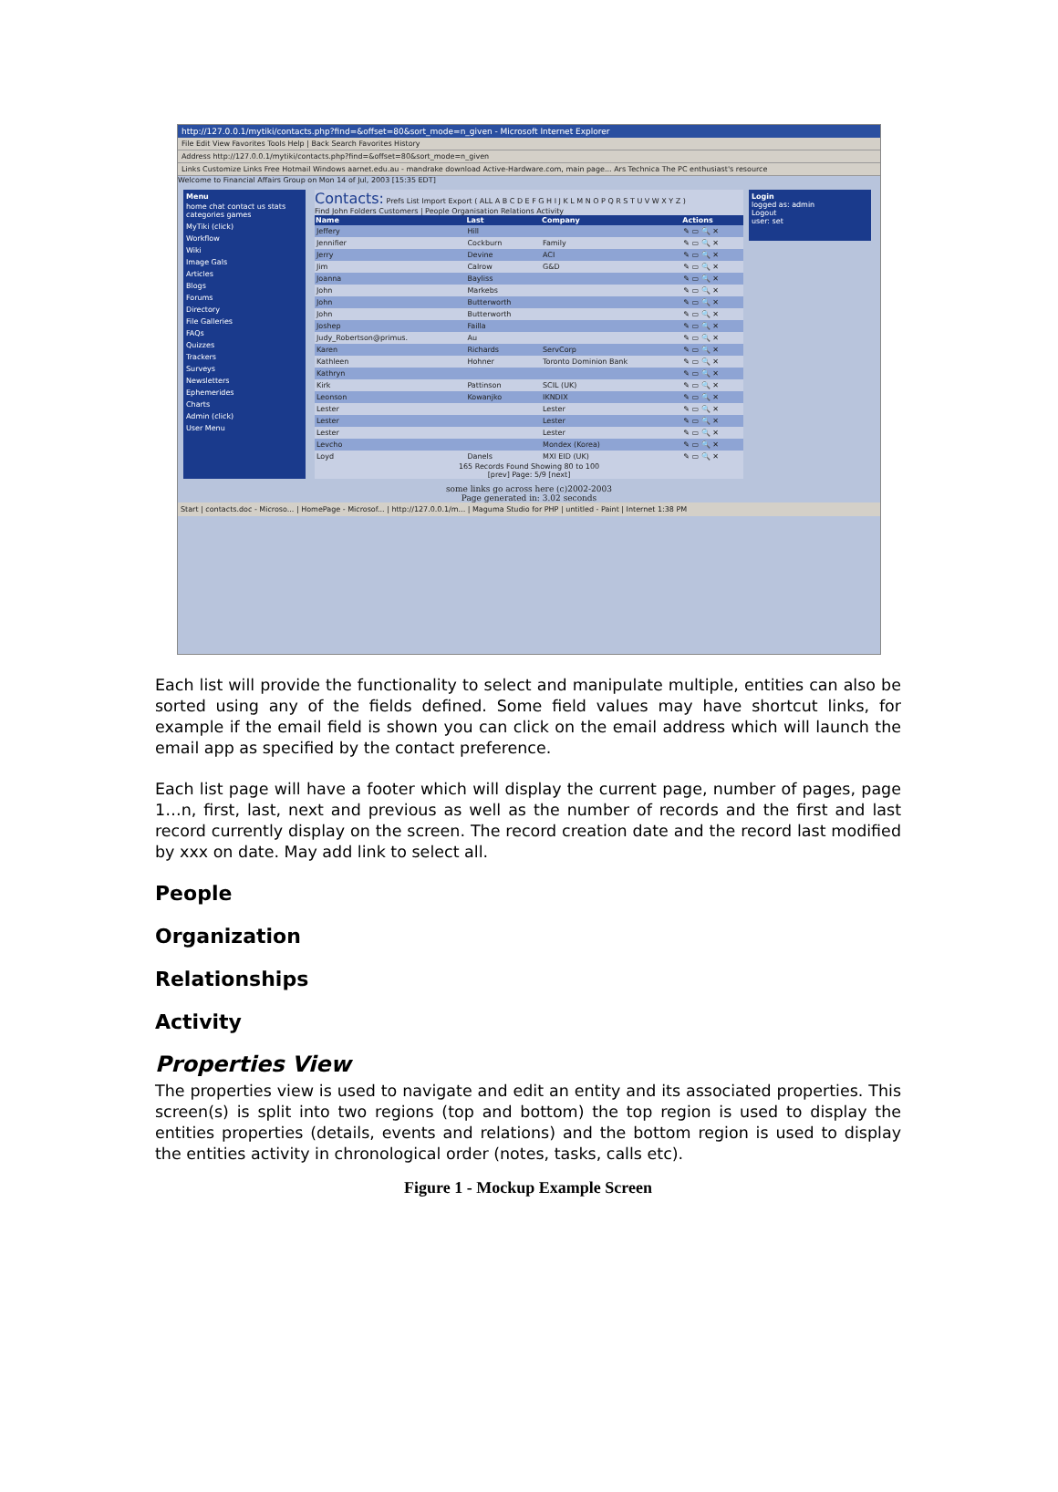http://127.0.0.1/mytiki/contacts.php?find=&offset=80&sort_mode=n_given - Microsoft Internet Explorer
File Edit View Favorites Tools Help | Back Search Favorites History
Address http://127.0.0.1/mytiki/contacts.php?find=&offset=80&sort_mode=n_given
Links Customize Links Free Hotmail Windows aarnet.edu.au - mandrake download Active-Hardware.com, main page... Ars Technica The PC enthusiast's resource
Welcome to Financial Affairs Group on Mon 14 of Jul, 2003 [15:35 EDT]
Menu
home chat contact us stats categories games
MyTiki (click)
Workflow
Wiki
Image Gals
Articles
Blogs
Forums
Directory
File Galleries
FAQs
Quizzes
Trackers
Surveys
Newsletters
Ephemerides
Charts
Admin (click)
User Menu
Contacts: Prefs List Import Export ( ALL A B C D E F G H I J K L M N O P Q R S T U V W X Y Z )
Find John Folders Customers | People Organisation Relations Activity
| Name | Last | Company | Actions |
| --- | --- | --- | --- |
| Jeffery | Hill | | ✎ ▭ 🔍 ✕ |
| Jennifier | Cockburn | Family | ✎ ▭ 🔍 ✕ |
| Jerry | Devine | ACI | ✎ ▭ 🔍 ✕ |
| Jim | Calrow | G&D | ✎ ▭ 🔍 ✕ |
| Joanna | Bayliss | | ✎ ▭ 🔍 ✕ |
| John | Markebs | | ✎ ▭ 🔍 ✕ |
| John | Butterworth | | ✎ ▭ 🔍 ✕ |
| John | Butterworth | | ✎ ▭ 🔍 ✕ |
| Joshep | Failla | | ✎ ▭ 🔍 ✕ |
| Judy_Robertson@primus. | Au | | ✎ ▭ 🔍 ✕ |
| Karen | Richards | ServCorp | ✎ ▭ 🔍 ✕ |
| Kathleen | Hohner | Toronto Dominion Bank | ✎ ▭ 🔍 ✕ |
| Kathryn | | | ✎ ▭ 🔍 ✕ |
| Kirk | Pattinson | SCIL (UK) | ✎ ▭ 🔍 ✕ |
| Leonson | Kowanjko | IKNDIX | ✎ ▭ 🔍 ✕ |
| Lester | | Lester | ✎ ▭ 🔍 ✕ |
| Lester | | Lester | ✎ ▭ 🔍 ✕ |
| Lester | | Lester | ✎ ▭ 🔍 ✕ |
| Levcho | | Mondex (Korea) | ✎ ▭ 🔍 ✕ |
| Loyd | Danels | MXI EID (UK) | ✎ ▭ 🔍 ✕ |
165 Records Found Showing 80 to 100
[prev] Page: 5/9 [next]
Login
logged as: admin
Logout
user: set
some links go across here (c)2002-2003
Page generated in: 3.02 seconds
Start | contacts.doc - Microso... | HomePage - Microsof... | http://127.0.0.1/m... | Maguma Studio for PHP | untitled - Paint | Internet 1:38 PM
Each list will provide the functionality to select and manipulate multiple, entities can also be sorted using any of the fields defined. Some field values may have shortcut links, for example if the email field is shown you can click on the email address which will launch the email app as specified by the contact preference.
Each list page will have a footer which will display the current page, number of pages, page 1…n, first, last, next and previous as well as the number of records and the first and last record currently display on the screen. The record creation date and the record last modified by xxx on date. May add link to select all.
People
Organization
Relationships
Activity
Properties View
The properties view is used to navigate and edit an entity and its associated properties. This screen(s) is split into two regions (top and bottom) the top region is used to display the entities properties (details, events and relations) and the bottom region is used to display the entities activity in chronological order (notes, tasks, calls etc).
Figure 1 - Mockup Example Screen